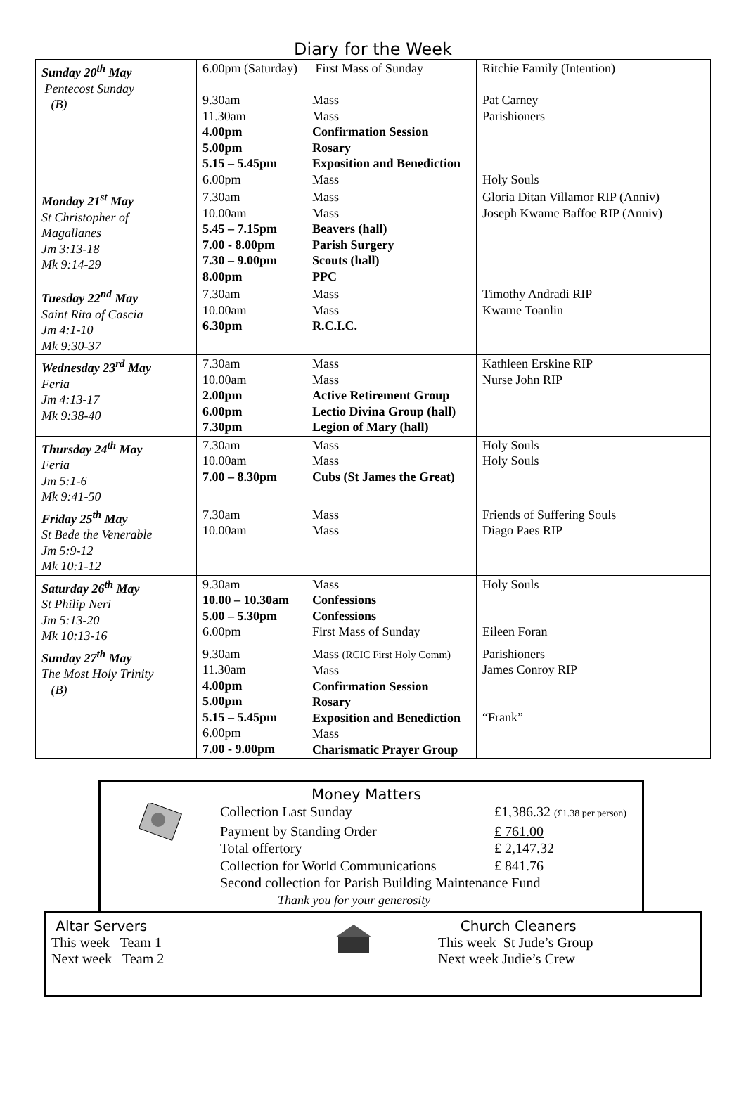Diary for the Week
| Sunday 20<sup>th</sup> May Pentecost Sunday (B) | 6.00pm (Saturday) 9.30am 11.30am 4.00pm 5.00pm 5.15 – 5.45pm 6.00pm | First Mass of Sunday Mass Mass Confirmation Session Rosary Exposition and Benediction Mass | Ritchie Family (Intention) Pat Carney Parishioners Holy Souls |
| Monday 21<sup>st</sup> May St Christopher of Magallanes Jm 3:13-18 Mk 9:14-29 | 7.30am 10.00am 5.45 – 7.15pm 7.00 - 8.00pm 7.30 – 9.00pm 8.00pm | Mass Mass Beavers (hall) Parish Surgery Scouts (hall) PPC | Gloria Ditan Villamor RIP (Anniv) Joseph Kwame Baffoe RIP (Anniv) |
| Tuesday 22<sup>nd</sup> May Saint Rita of Cascia Jm 4:1-10 Mk 9:30-37 | 7.30am 10.00am 6.30pm | Mass Mass R.C.I.C. | Timothy Andradi RIP Kwame Toanlin |
| Wednesday 23<sup>rd</sup> May Feria Jm 4:13-17 Mk 9:38-40 | 7.30am 10.00am 2.00pm 6.00pm 7.30pm | Mass Mass Active Retirement Group Lectio Divina Group (hall) Legion of Mary (hall) | Kathleen Erskine RIP Nurse John RIP |
| Thursday 24<sup>th</sup> May Feria Jm 5:1-6 Mk 9:41-50 | 7.30am 10.00am 7.00 – 8.30pm | Mass Mass Cubs (St James the Great) | Holy Souls Holy Souls |
| Friday 25<sup>th</sup> May St Bede the Venerable Jm 5:9-12 Mk 10:1-12 | 7.30am 10.00am | Mass Mass | Friends of Suffering Souls Diago Paes RIP |
| Saturday 26<sup>th</sup> May St Philip Neri Jm 5:13-20 Mk 10:13-16 | 9.30am 10.00 – 10.30am 5.00 – 5.30pm 6.00pm | Mass Confessions Confessions First Mass of Sunday | Holy Souls Eileen Foran |
| Sunday 27<sup>th</sup> May The Most Holy Trinity (B) | 9.30am 11.30am 4.00pm 5.00pm 5.15 – 5.45pm 6.00pm 7.00 - 9.00pm | Mass (RCIC First Holy Comm) Mass Confirmation Session Rosary Exposition and Benediction Mass Charismatic Prayer Group | Parishioners James Conroy RIP “Frank” |
Money Matters
Collection Last Sunday £1,386.32 (£1.38 per person)
Payment by Standing Order £ 761.00
Total offertory £ 2,147.32
Collection for World Communications £ 841.76
Second collection for Parish Building Maintenance Fund
Thank you for your generosity
Altar Servers
This week Team 1
Next week Team 2
Church Cleaners
This week St Jude’s Group
Next week Judie’s Crew